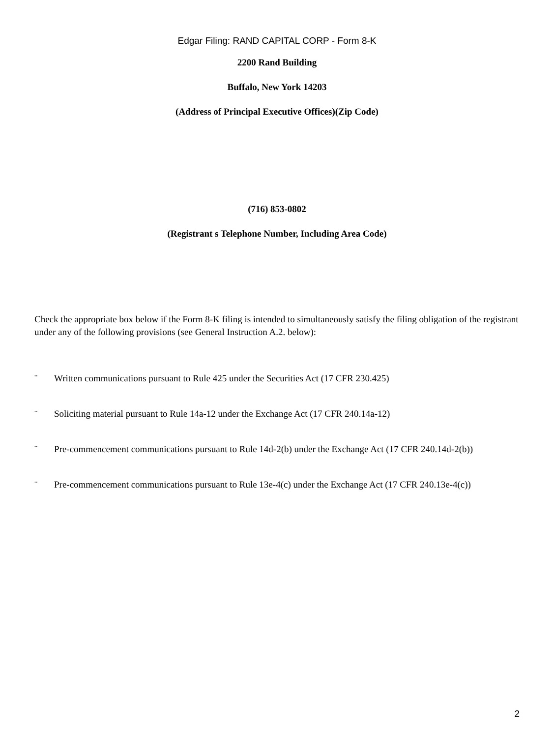Edgar Filing: RAND CAPITAL CORP - Form 8-K
2200 Rand Building
Buffalo, New York 14203
(Address of Principal Executive Offices)(Zip Code)
(716) 853-0802
(Registrant s Telephone Number, Including Area Code)
Check the appropriate box below if the Form 8-K filing is intended to simultaneously satisfy the filing obligation of the registrant under any of the following provisions (see General Instruction A.2. below):
¨ Written communications pursuant to Rule 425 under the Securities Act (17 CFR 230.425)
¨ Soliciting material pursuant to Rule 14a-12 under the Exchange Act (17 CFR 240.14a-12)
¨ Pre-commencement communications pursuant to Rule 14d-2(b) under the Exchange Act (17 CFR 240.14d-2(b))
¨ Pre-commencement communications pursuant to Rule 13e-4(c) under the Exchange Act (17 CFR 240.13e-4(c))
2